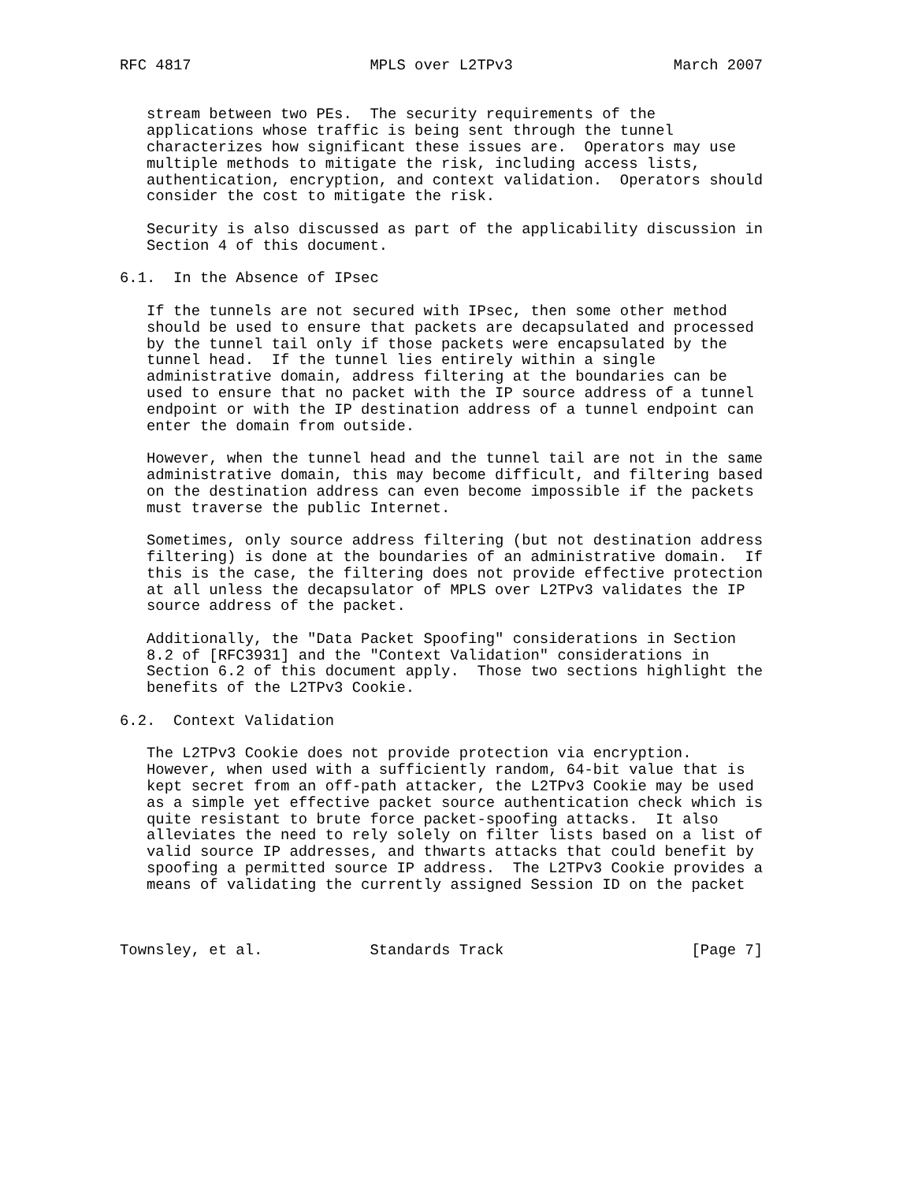RFC 4817                    MPLS over L2TPv3                  March 2007


   stream between two PEs.  The security requirements of the
   applications whose traffic is being sent through the tunnel
   characterizes how significant these issues are.  Operators may use
   multiple methods to mitigate the risk, including access lists,
   authentication, encryption, and context validation.  Operators should
   consider the cost to mitigate the risk.

   Security is also discussed as part of the applicability discussion in
   Section 4 of this document.

6.1.  In the Absence of IPsec

   If the tunnels are not secured with IPsec, then some other method
   should be used to ensure that packets are decapsulated and processed
   by the tunnel tail only if those packets were encapsulated by the
   tunnel head.  If the tunnel lies entirely within a single
   administrative domain, address filtering at the boundaries can be
   used to ensure that no packet with the IP source address of a tunnel
   endpoint or with the IP destination address of a tunnel endpoint can
   enter the domain from outside.

   However, when the tunnel head and the tunnel tail are not in the same
   administrative domain, this may become difficult, and filtering based
   on the destination address can even become impossible if the packets
   must traverse the public Internet.

   Sometimes, only source address filtering (but not destination address
   filtering) is done at the boundaries of an administrative domain.  If
   this is the case, the filtering does not provide effective protection
   at all unless the decapsulator of MPLS over L2TPv3 validates the IP
   source address of the packet.

   Additionally, the "Data Packet Spoofing" considerations in Section
   8.2 of [RFC3931] and the "Context Validation" considerations in
   Section 6.2 of this document apply.  Those two sections highlight the
   benefits of the L2TPv3 Cookie.

6.2.  Context Validation

   The L2TPv3 Cookie does not provide protection via encryption.
   However, when used with a sufficiently random, 64-bit value that is
   kept secret from an off-path attacker, the L2TPv3 Cookie may be used
   as a simple yet effective packet source authentication check which is
   quite resistant to brute force packet-spoofing attacks.  It also
   alleviates the need to rely solely on filter lists based on a list of
   valid source IP addresses, and thwarts attacks that could benefit by
   spoofing a permitted source IP address.  The L2TPv3 Cookie provides a
   means of validating the currently assigned Session ID on the packet



Townsley, et al.            Standards Track                     [Page 7]